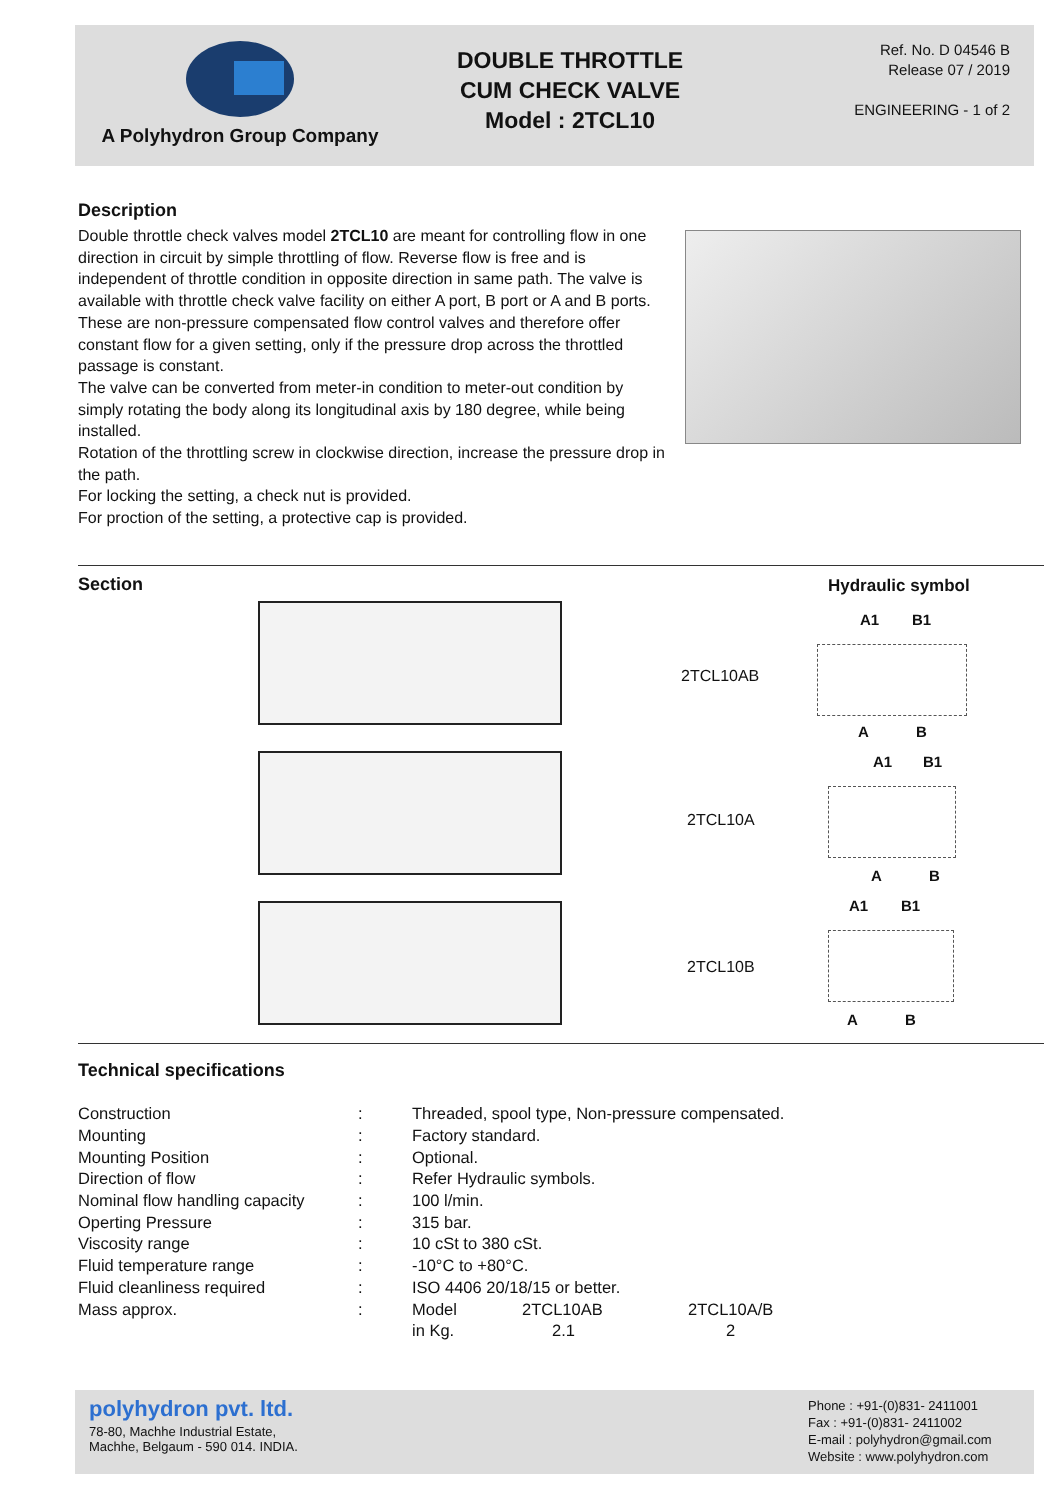A Polyhydron Group Company
DOUBLE THROTTLE
CUM CHECK VALVE
Model : 2TCL10
Ref. No. D 04546 B
Release 07 / 2019
ENGINEERING - 1 of 2
Description
Double throttle check valves model 2TCL10 are meant for controlling flow in one direction in circuit by simple throttling of flow. Reverse flow is free and is independent of throttle condition in opposite direction in same path. The valve is available with throttle check valve facility on either A port, B port or A and B ports.
These are non-pressure compensated flow control valves and therefore offer constant flow for a given setting, only if the pressure drop across the throttled passage is constant.
The valve can be converted from meter-in condition to meter-out condition by simply rotating the body along its longitudinal axis by 180 degree, while being installed.
Rotation of the throttling screw in clockwise direction, increase the pressure drop in the path.
For locking the setting, a check nut is provided.
For proction of the setting, a protective cap is provided.
Section
Hydraulic symbol
2TCL10AB
2TCL10A
2TCL10B
A1 B1
A B
A1 B1
A B
A1 B1
A B
Technical specifications
| Construction | : | Threaded, spool type, Non-pressure compensated. | | |
| Mounting | : | Factory standard. | | |
| Mounting Position | : | Optional. | | |
| Direction of flow | : | Refer Hydraulic symbols. | | |
| Nominal flow handling capacity | : | 100 l/min. | | |
| Operting Pressure | : | 315 bar. | | |
| Viscosity range | : | 10 cSt to 380 cSt. | | |
| Fluid temperature range | : | -10°C to +80°C. | | |
| Fluid cleanliness required | : | ISO 4406 20/18/15 or better. | | |
| Mass approx. | : | Model | 2TCL10AB | 2TCL10A/B |
| | | in Kg. | 2.1 | 2 |
polyhydron pvt. ltd.
78-80, Machhe Industrial Estate,
Machhe, Belgaum - 590 014. INDIA.
Phone : +91-(0)831- 2411001
Fax : +91-(0)831- 2411002
E-mail : polyhydron@gmail.com
Website : www.polyhydron.com